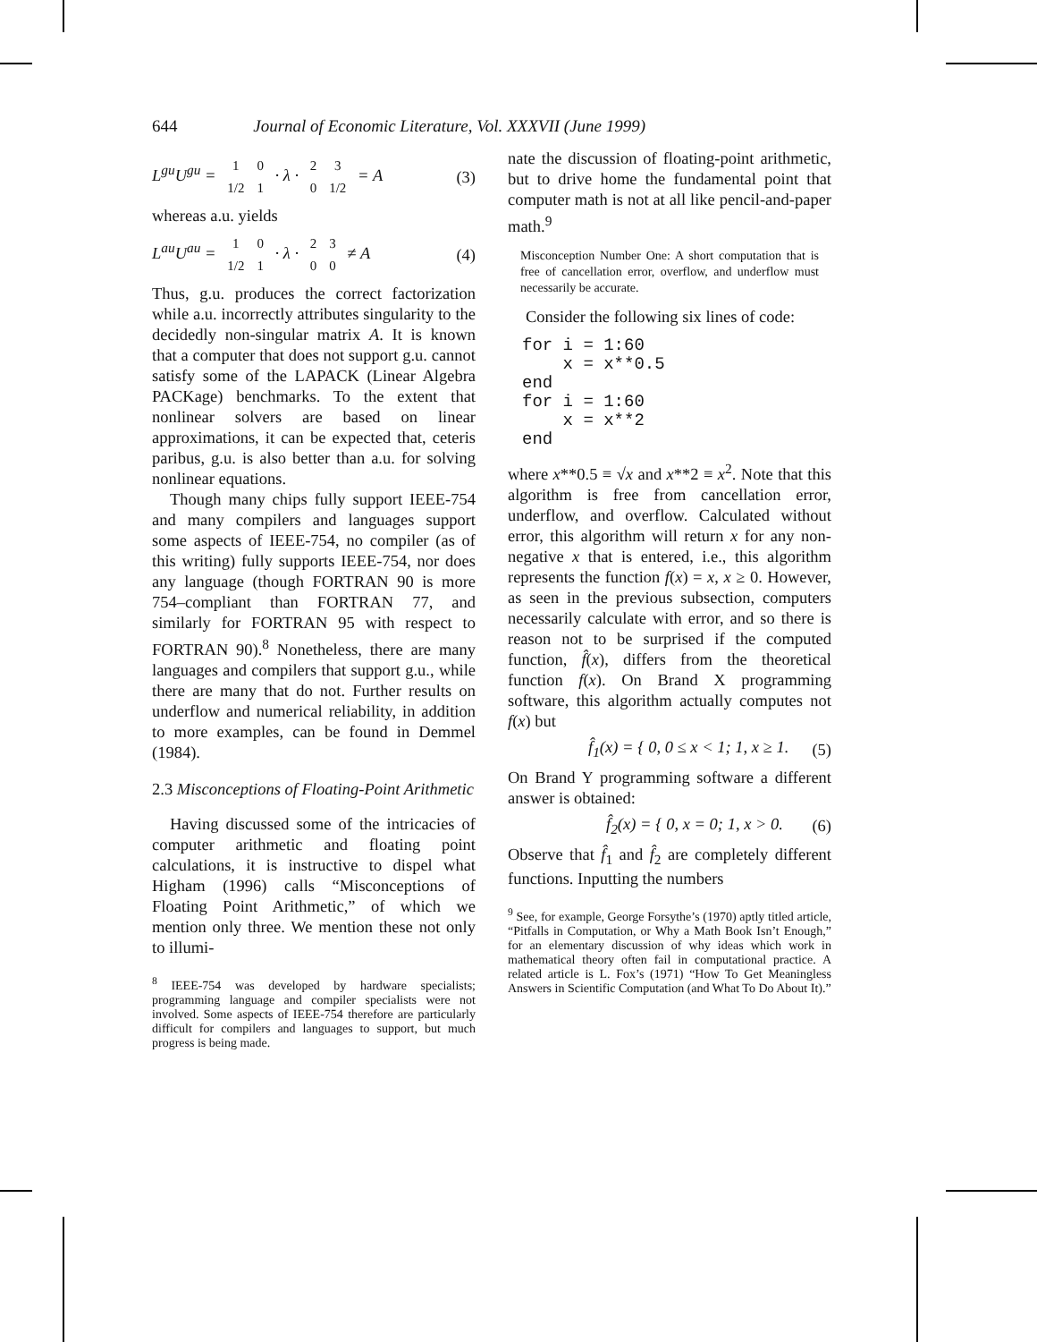644 Journal of Economic Literature, Vol. XXXVII (June 1999)
L<sup>gu</sup>U<sup>gu</sup> =
| 1 | 0 |
| 1/2 | 1 |
· λ ·
| 2 | 3 |
| 0 | 1/2 |
= A (3)
whereas a.u. yields
L<sup>au</sup>U<sup>au</sup> =
| 1 | 0 |
| 1/2 | 1 |
· λ ·
| 2 | 3 |
| 0 | 0 |
≠ A (4)
Thus, g.u. produces the correct factorization while a.u. incorrectly attributes singularity to the decidedly non-singular matrix A. It is known that a computer that does not support g.u. cannot satisfy some of the LAPACK (Linear Algebra PACKage) benchmarks. To the extent that nonlinear solvers are based on linear approximations, it can be expected that, ceteris paribus, g.u. is also better than a.u. for solving nonlinear equations.
Though many chips fully support IEEE-754 and many compilers and languages support some aspects of IEEE-754, no compiler (as of this writing) fully supports IEEE-754, nor does any language (though FORTRAN 90 is more 754–compliant than FORTRAN 77, and similarly for FORTRAN 95 with respect to FORTRAN 90).<sup>8</sup> Nonetheless, there are many languages and compilers that support g.u., while there are many that do not. Further results on underflow and numerical reliability, in addition to more examples, can be found in Demmel (1984).
2.3 Misconceptions of Floating-Point Arithmetic
Having discussed some of the intricacies of computer arithmetic and floating point calculations, it is instructive to dispel what Higham (1996) calls “Misconceptions of Floating Point Arithmetic,” of which we mention only three. We mention these not only to illumi-
<sup>8</sup> IEEE-754 was developed by hardware specialists; programming language and compiler specialists were not involved. Some aspects of IEEE-754 therefore are particularly difficult for compilers and languages to support, but much progress is being made.
nate the discussion of floating-point arithmetic, but to drive home the fundamental point that computer math is not at all like pencil-and-paper math.<sup>9</sup>
Misconception Number One: A short computation that is free of cancellation error, overflow, and underflow must necessarily be accurate.
Consider the following six lines of code:
for i = 1:60
    x = x**0.5
end
for i = 1:60
    x = x**2
end
where x**0.5 ≡ √x and x**2 ≡ x<sup>2</sup>. Note that this algorithm is free from cancellation error, underflow, and overflow. Calculated without error, this algorithm will return x for any non-negative x that is entered, i.e., this algorithm represents the function f(x) = x, x ≥ 0. However, as seen in the previous subsection, computers necessarily calculate with error, and so there is reason not to be surprised if the computed function, f̂(x), differs from the theoretical function f(x). On Brand X programming software, this algorithm actually computes not f(x) but
f̂<sub>1</sub>(x) = { 0, 0 ≤ x < 1; 1, x ≥ 1. (5)
On Brand Y programming software a different answer is obtained:
f̂<sub>2</sub>(x) = { 0, x = 0; 1, x > 0. (6)
Observe that f̂<sub>1</sub> and f̂<sub>2</sub> are completely different functions. Inputting the numbers
<sup>9</sup> See, for example, George Forsythe’s (1970) aptly titled article, “Pitfalls in Computation, or Why a Math Book Isn’t Enough,” for an elementary discussion of why ideas which work in mathematical theory often fail in computational practice. A related article is L. Fox’s (1971) “How To Get Meaningless Answers in Scientific Computation (and What To Do About It).”